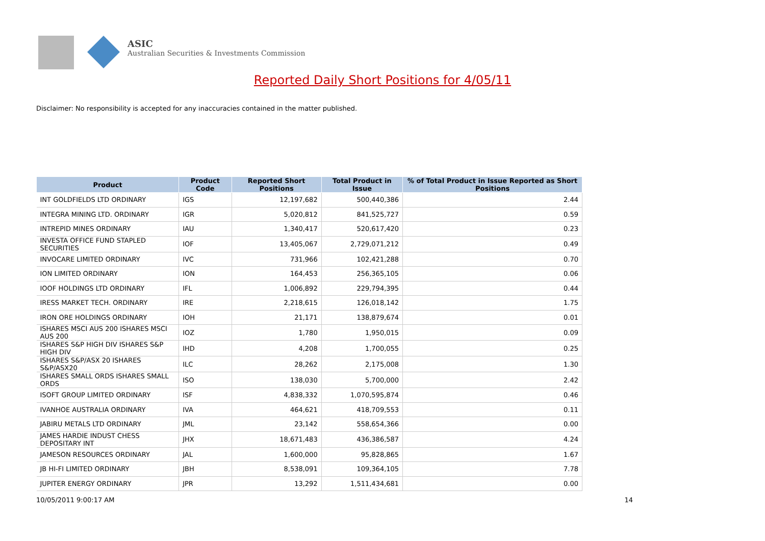ASIC
Australian Securities & Investments Commission
Reported Daily Short Positions for 4/05/11
Disclaimer: No responsibility is accepted for any inaccuracies contained in the matter published.
| Product | Product Code | Reported Short Positions | Total Product in Issue | % of Total Product in Issue Reported as Short Positions |
| --- | --- | --- | --- | --- |
| INT GOLDFIELDS LTD ORDINARY | IGS | 12,197,682 | 500,440,386 | 2.44 |
| INTEGRA MINING LTD. ORDINARY | IGR | 5,020,812 | 841,525,727 | 0.59 |
| INTREPID MINES ORDINARY | IAU | 1,340,417 | 520,617,420 | 0.23 |
| INVESTA OFFICE FUND STAPLED SECURITIES | IOF | 13,405,067 | 2,729,071,212 | 0.49 |
| INVOCARE LIMITED ORDINARY | IVC | 731,966 | 102,421,288 | 0.70 |
| ION LIMITED ORDINARY | ION | 164,453 | 256,365,105 | 0.06 |
| IOOF HOLDINGS LTD ORDINARY | IFL | 1,006,892 | 229,794,395 | 0.44 |
| IRESS MARKET TECH. ORDINARY | IRE | 2,218,615 | 126,018,142 | 1.75 |
| IRON ORE HOLDINGS ORDINARY | IOH | 21,171 | 138,879,674 | 0.01 |
| ISHARES MSCI AUS 200 ISHARES MSCI AUS 200 | IOZ | 1,780 | 1,950,015 | 0.09 |
| ISHARES S&P HIGH DIV ISHARES S&P HIGH DIV | IHD | 4,208 | 1,700,055 | 0.25 |
| ISHARES S&P/ASX 20 ISHARES S&P/ASX20 | ILC | 28,262 | 2,175,008 | 1.30 |
| ISHARES SMALL ORDS ISHARES SMALL ORDS | ISO | 138,030 | 5,700,000 | 2.42 |
| ISOFT GROUP LIMITED ORDINARY | ISF | 4,838,332 | 1,070,595,874 | 0.46 |
| IVANHOE AUSTRALIA ORDINARY | IVA | 464,621 | 418,709,553 | 0.11 |
| JABIRU METALS LTD ORDINARY | JML | 23,142 | 558,654,366 | 0.00 |
| JAMES HARDIE INDUST CHESS DEPOSITARY INT | JHX | 18,671,483 | 436,386,587 | 4.24 |
| JAMESON RESOURCES ORDINARY | JAL | 1,600,000 | 95,828,865 | 1.67 |
| JB HI-FI LIMITED ORDINARY | JBH | 8,538,091 | 109,364,105 | 7.78 |
| JUPITER ENERGY ORDINARY | JPR | 13,292 | 1,511,434,681 | 0.00 |
10/05/2011 9:00:17 AM 14